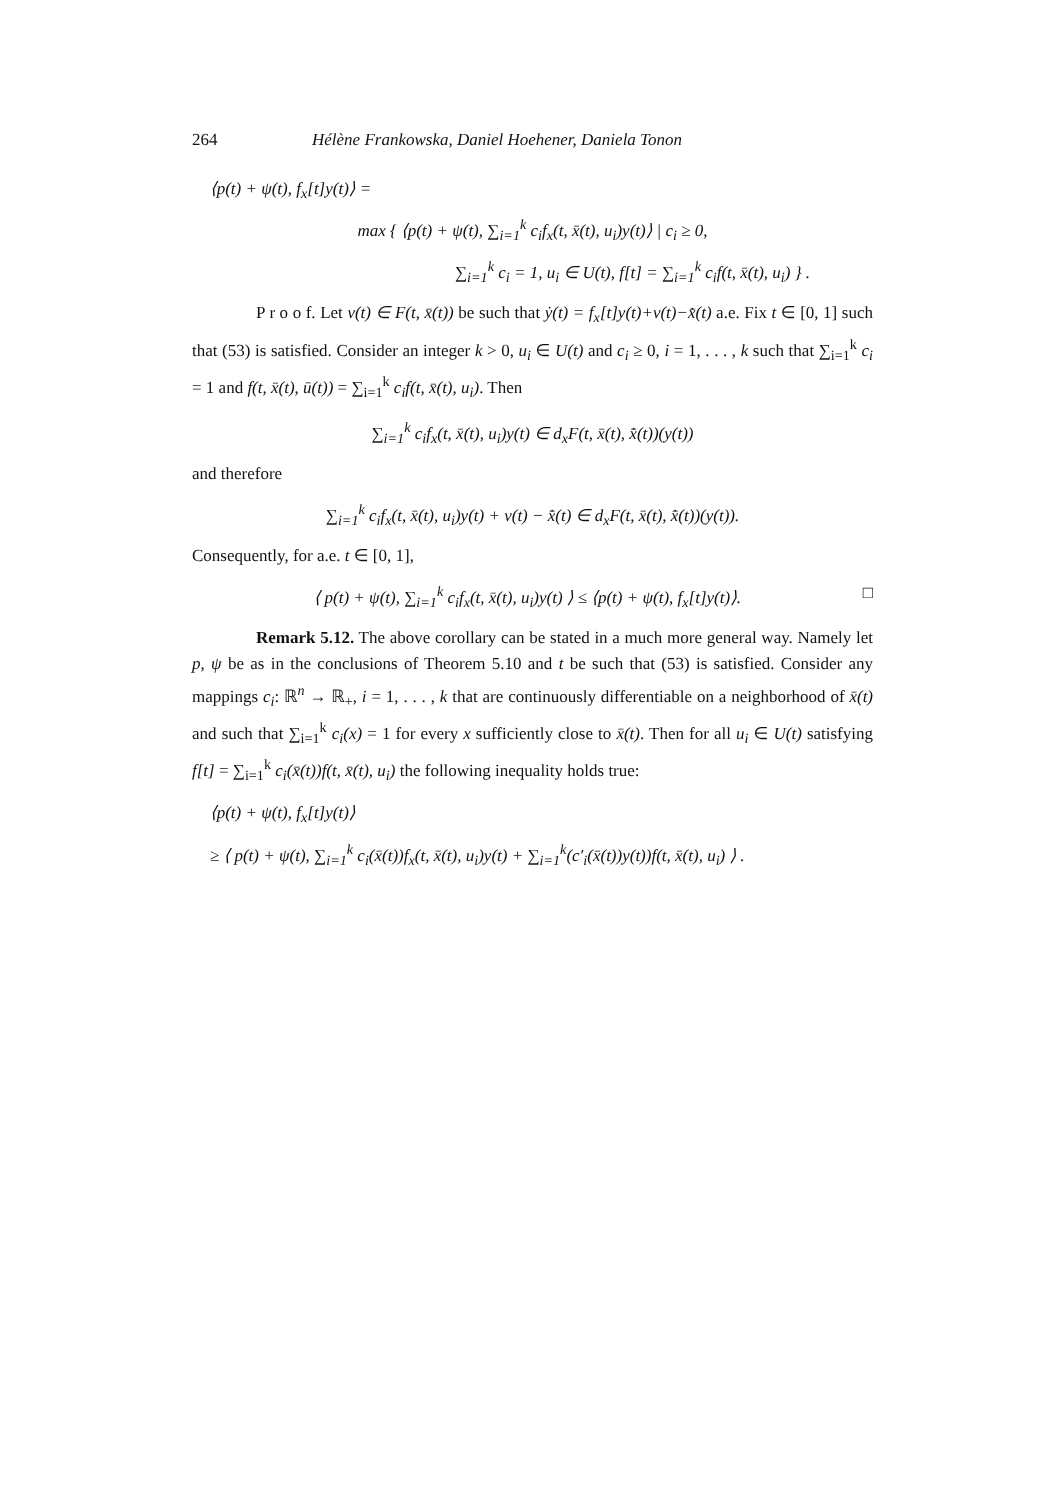264 Hélène Frankowska, Daniel Hoehener, Daniela Tonon
⟨p(t) + ψ(t), f<sub>x</sub>[t]y(t)⟩ =
max { ⟨p(t) + ψ(t), ∑<sub>i=1</sub><sup>k</sup> c<sub>i</sub>f<sub>x</sub>(t, x̄(t), u<sub>i</sub>)y(t)⟩ | c<sub>i</sub> ≥ 0,
∑<sub>i=1</sub><sup>k</sup> c<sub>i</sub> = 1, u<sub>i</sub> ∈ U(t), f[t] = ∑<sub>i=1</sub><sup>k</sup> c<sub>i</sub>f(t, x̄(t), u<sub>i</sub>) } .
P r o o f. Let v(t) ∈ F(t, x̄(t)) be such that ẏ(t) = f<sub>x</sub>[t]y(t)+v(t)−x̄̇(t) a.e. Fix t ∈ [0, 1] such that (53) is satisfied. Consider an integer k > 0, u<sub>i</sub> ∈ U(t) and c<sub>i</sub> ≥ 0, i = 1, . . . , k such that ∑<sub>i=1</sub><sup>k</sup> c<sub>i</sub> = 1 and f(t, x̄(t), ū(t)) = ∑<sub>i=1</sub><sup>k</sup> c<sub>i</sub>f(t, x̄(t), u<sub>i</sub>). Then
∑<sub>i=1</sub><sup>k</sup> c<sub>i</sub>f<sub>x</sub>(t, x̄(t), u<sub>i</sub>)y(t) ∈ d<sub>x</sub>F(t, x̄(t), x̄̇(t))(y(t))
and therefore
∑<sub>i=1</sub><sup>k</sup> c<sub>i</sub>f<sub>x</sub>(t, x̄(t), u<sub>i</sub>)y(t) + v(t) − x̄̇(t) ∈ d<sub>x</sub>F(t, x̄(t), x̄̇(t))(y(t)).
Consequently, for a.e. t ∈ [0, 1],
⟨ p(t) + ψ(t), ∑<sub>i=1</sub><sup>k</sup> c<sub>i</sub>f<sub>x</sub>(t, x̄(t), u<sub>i</sub>)y(t) ⟩ ≤ ⟨p(t) + ψ(t), f<sub>x</sub>[t]y(t)⟩. □
Remark 5.12. The above corollary can be stated in a much more general way. Namely let p, ψ be as in the conclusions of Theorem 5.10 and t be such that (53) is satisfied. Consider any mappings c<sub>i</sub>: ℝ<sup>n</sup> → ℝ<sub>+</sub>, i = 1, . . . , k that are continuously differentiable on a neighborhood of x̄(t) and such that ∑<sub>i=1</sub><sup>k</sup> c<sub>i</sub>(x) = 1 for every x sufficiently close to x̄(t). Then for all u<sub>i</sub> ∈ U(t) satisfying f[t] = ∑<sub>i=1</sub><sup>k</sup> c<sub>i</sub>(x̄(t))f(t, x̄(t), u<sub>i</sub>) the following inequality holds true:
⟨p(t) + ψ(t), f<sub>x</sub>[t]y(t)⟩
≥ ⟨ p(t) + ψ(t), ∑<sub>i=1</sub><sup>k</sup> c<sub>i</sub>(x̄(t))f<sub>x</sub>(t, x̄(t), u<sub>i</sub>)y(t) + ∑<sub>i=1</sub><sup>k</sup>(c′<sub>i</sub>(x̄(t))y(t))f(t, x̄(t), u<sub>i</sub>) ⟩ .